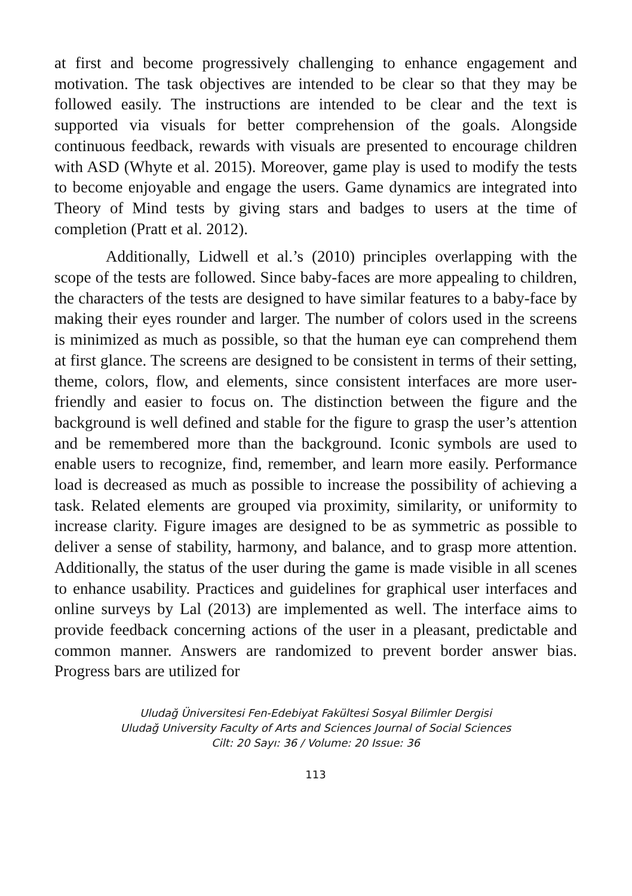at first and become progressively challenging to enhance engagement and motivation. The task objectives are intended to be clear so that they may be followed easily. The instructions are intended to be clear and the text is supported via visuals for better comprehension of the goals. Alongside continuous feedback, rewards with visuals are presented to encourage children with ASD (Whyte et al. 2015). Moreover, game play is used to modify the tests to become enjoyable and engage the users. Game dynamics are integrated into Theory of Mind tests by giving stars and badges to users at the time of completion (Pratt et al. 2012).
Additionally, Lidwell et al.’s (2010) principles overlapping with the scope of the tests are followed. Since baby-faces are more appealing to children, the characters of the tests are designed to have similar features to a baby-face by making their eyes rounder and larger. The number of colors used in the screens is minimized as much as possible, so that the human eye can comprehend them at first glance. The screens are designed to be consistent in terms of their setting, theme, colors, flow, and elements, since consistent interfaces are more user- friendly and easier to focus on. The distinction between the figure and the background is well defined and stable for the figure to grasp the user’s attention and be remembered more than the background. Iconic symbols are used to enable users to recognize, find, remember, and learn more easily. Performance load is decreased as much as possible to increase the possibility of achieving a task. Related elements are grouped via proximity, similarity, or uniformity to increase clarity. Figure images are designed to be as symmetric as possible to deliver a sense of stability, harmony, and balance, and to grasp more attention. Additionally, the status of the user during the game is made visible in all scenes to enhance usability. Practices and guidelines for graphical user interfaces and online surveys by Lal (2013) are implemented as well. The interface aims to provide feedback concerning actions of the user in a pleasant, predictable and common manner. Answers are randomized to prevent border answer bias. Progress bars are utilized for
Uludağ Üniversitesi Fen-Edebiyat Fakültesi Sosyal Bilimler Dergisi
Uludağ University Faculty of Arts and Sciences Journal of Social Sciences
Cilt: 20 Sayı: 36 / Volume: 20 Issue: 36
113